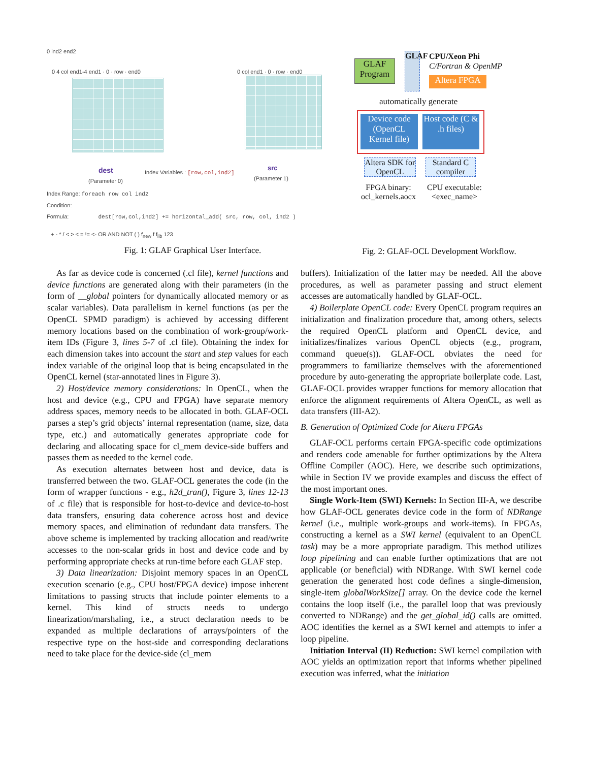0 ind2 end2
0 4 col end1-4 end1 · 0 · row · end0
0 col end1 · 0 · row · end0
dest
Index Variables : [row,col,ind2]
src
(Parameter 0) (Parameter 1)
Index Range: foreach row col ind2
Condition:
Formula: dest[row,col,ind2] += horizontal_add( src, row, col, ind2 )
+ - * / < > < = != <- OR AND NOT ( ) f<sub>new</sub> f f<sub>lib</sub> 123
Fig. 1: GLAF Graphical User Interface.
GLAF Program
GLAF
CPU/Xeon Phi
C/Fortran & OpenMP
Altera FPGA
automatically generate
Device code (OpenCL Kernel file)
Host code (C & .h files)
Altera SDK for OpenCL
Standard C compiler
FPGA binary: ocl_kernels.aocx
CPU executable: <exec_name>
Fig. 2: GLAF-OCL Development Workflow.
As far as device code is concerned (.cl file), kernel functions and device functions are generated along with their parameters (in the form of __global pointers for dynamically allocated memory or as scalar variables). Data parallelism in kernel functions (as per the OpenCL SPMD paradigm) is achieved by accessing different memory locations based on the combination of work-group/work-item IDs (Figure 3, lines 5-7 of .cl file). Obtaining the index for each dimension takes into account the start and step values for each index variable of the original loop that is being encapsulated in the OpenCL kernel (star-annotated lines in Figure 3).
2) Host/device memory considerations: In OpenCL, when the host and device (e.g., CPU and FPGA) have separate memory address spaces, memory needs to be allocated in both. GLAF-OCL parses a step’s grid objects’ internal representation (name, size, data type, etc.) and automatically generates appropriate code for declaring and allocating space for cl_mem device-side buffers and passes them as needed to the kernel code.
As execution alternates between host and device, data is transferred between the two. GLAF-OCL generates the code (in the form of wrapper functions - e.g., h2d_tran(), Figure 3, lines 12-13 of .c file) that is responsible for host-to-device and device-to-host data transfers, ensuring data coherence across host and device memory spaces, and elimination of redundant data transfers. The above scheme is implemented by tracking allocation and read/write accesses to the non-scalar grids in host and device code and by performing appropriate checks at run-time before each GLAF step.
3) Data linearization: Disjoint memory spaces in an OpenCL execution scenario (e.g., CPU host/FPGA device) impose inherent limitations to passing structs that include pointer elements to a kernel. This kind of structs needs to undergo linearization/marshaling, i.e., a struct declaration needs to be expanded as multiple declarations of arrays/pointers of the respective type on the host-side and corresponding declarations need to take place for the device-side (cl_mem
buffers). Initialization of the latter may be needed. All the above procedures, as well as parameter passing and struct element accesses are automatically handled by GLAF-OCL.
4) Boilerplate OpenCL code: Every OpenCL program requires an initialization and finalization procedure that, among others, selects the required OpenCL platform and OpenCL device, and initializes/finalizes various OpenCL objects (e.g., program, command queue(s)). GLAF-OCL obviates the need for programmers to familiarize themselves with the aforementioned procedure by auto-generating the appropriate boilerplate code. Last, GLAF-OCL provides wrapper functions for memory allocation that enforce the alignment requirements of Altera OpenCL, as well as data transfers (III-A2).
B. Generation of Optimized Code for Altera FPGAs
GLAF-OCL performs certain FPGA-specific code optimizations and renders code amenable for further optimizations by the Altera Offline Compiler (AOC). Here, we describe such optimizations, while in Section IV we provide examples and discuss the effect of the most important ones.
Single Work-Item (SWI) Kernels: In Section III-A, we describe how GLAF-OCL generates device code in the form of NDRange kernel (i.e., multiple work-groups and work-items). In FPGAs, constructing a kernel as a SWI kernel (equivalent to an OpenCL task) may be a more appropriate paradigm. This method utilizes loop pipelining and can enable further optimizations that are not applicable (or beneficial) with NDRange. With SWI kernel code generation the generated host code defines a single-dimension, single-item globalWorkSize[] array. On the device code the kernel contains the loop itself (i.e., the parallel loop that was previously converted to NDRange) and the get_global_id() calls are omitted. AOC identifies the kernel as a SWI kernel and attempts to infer a loop pipeline.
Initiation Interval (II) Reduction: SWI kernel compilation with AOC yields an optimization report that informs whether pipelined execution was inferred, what the initiation